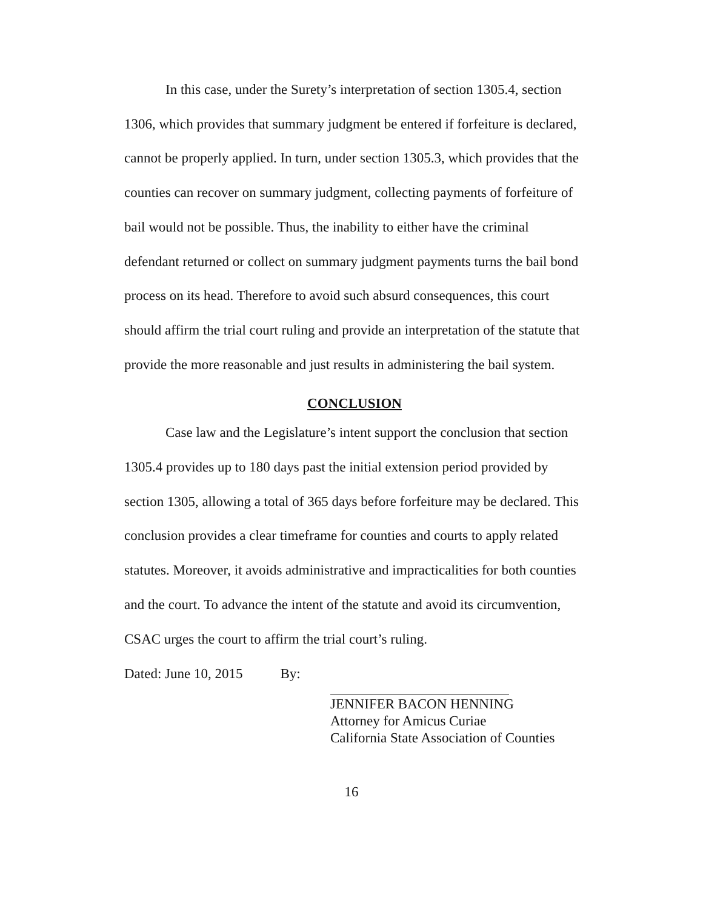In this case, under the Surety’s interpretation of section 1305.4, section 1306, which provides that summary judgment be entered if forfeiture is declared, cannot be properly applied. In turn, under section 1305.3, which provides that the counties can recover on summary judgment, collecting payments of forfeiture of bail would not be possible. Thus, the inability to either have the criminal defendant returned or collect on summary judgment payments turns the bail bond process on its head. Therefore to avoid such absurd consequences, this court should affirm the trial court ruling and provide an interpretation of the statute that provide the more reasonable and just results in administering the bail system.
CONCLUSION
Case law and the Legislature’s intent support the conclusion that section 1305.4 provides up to 180 days past the initial extension period provided by section 1305, allowing a total of 365 days before forfeiture may be declared. This conclusion provides a clear timeframe for counties and courts to apply related statutes. Moreover, it avoids administrative and impracticalities for both counties and the court. To advance the intent of the statute and avoid its circumvention, CSAC urges the court to affirm the trial court’s ruling.
Dated: June 10, 2015 By:
JENNIFER BACON HENNING
Attorney for Amicus Curiae
California State Association of Counties
16